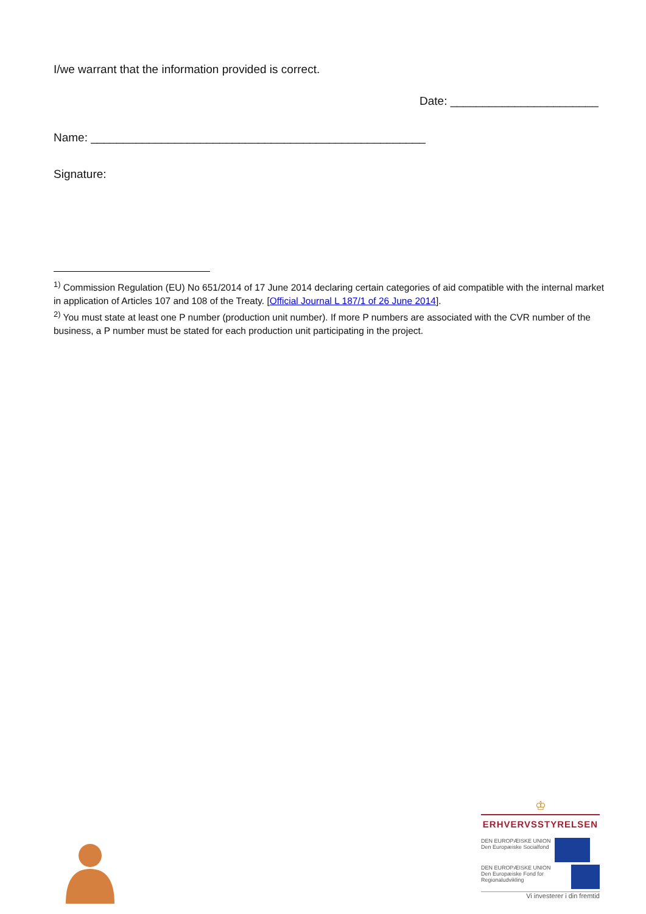I/we warrant that the information provided is correct.
Date: _______________________
Name: ____________________________________________________
Signature:
<sup>1)</sup> Commission Regulation (EU) No 651/2014 of 17 June 2014 declaring certain categories of aid compatible with the internal market in application of Articles 107 and 108 of the Treaty. [Official Journal L 187/1 of 26 June 2014].
<sup>2)</sup> You must state at least one P number (production unit number). If more P numbers are associated with the CVR number of the business, a P number must be stated for each production unit participating in the project.
♔
ERHVERVSSTYRELSEN
DEN EUROPÆISKE UNION
Den Europæiske Socialfond
DEN EUROPÆISKE UNION
Den Europæiske Fond for Regionaludvikling
Vi investerer i din fremtid